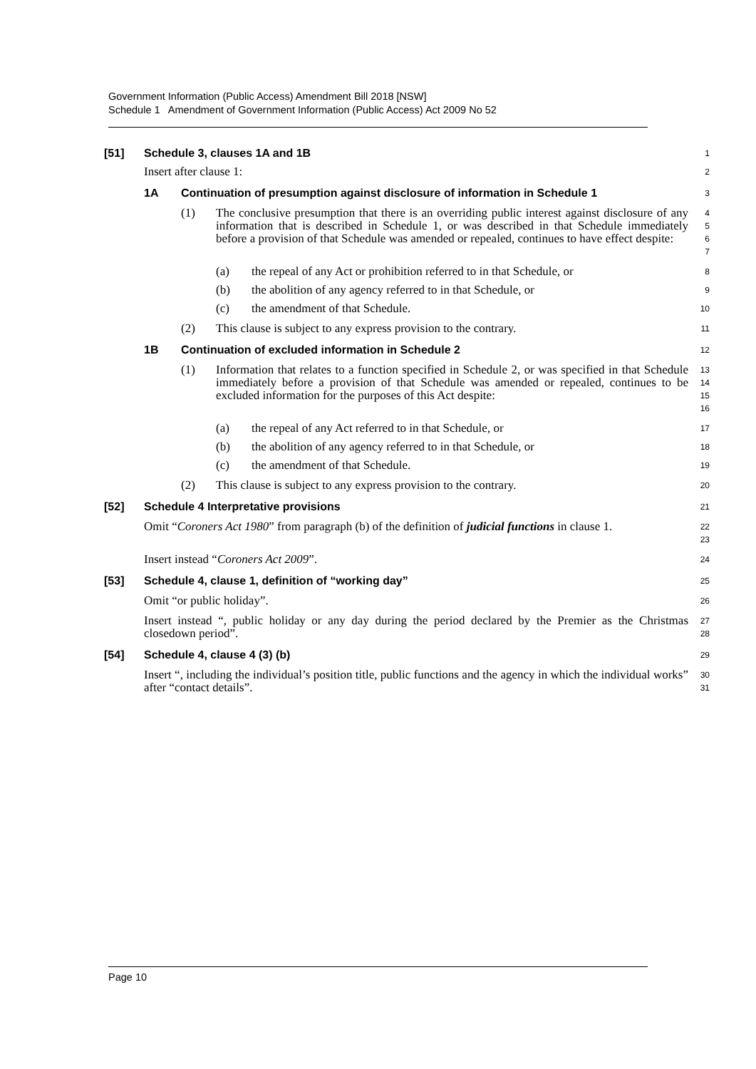Government Information (Public Access) Amendment Bill 2018 [NSW]
Schedule 1 Amendment of Government Information (Public Access) Act 2009 No 52
[51] Schedule 3, clauses 1A and 1B
1
Insert after clause 1:
2
1A Continuation of presumption against disclosure of information in Schedule 1
3
(1) The conclusive presumption that there is an overriding public interest against disclosure of any information that is described in Schedule 1, or was described in that Schedule immediately before a provision of that Schedule was amended or repealed, continues to have effect despite:
4
5
6
7
(a) the repeal of any Act or prohibition referred to in that Schedule, or
8
(b) the abolition of any agency referred to in that Schedule, or
9
(c) the amendment of that Schedule.
10
(2) This clause is subject to any express provision to the contrary.
11
1B Continuation of excluded information in Schedule 2
12
(1) Information that relates to a function specified in Schedule 2, or was specified in that Schedule immediately before a provision of that Schedule was amended or repealed, continues to be excluded information for the purposes of this Act despite:
13
14
15
16
(a) the repeal of any Act referred to in that Schedule, or
17
(b) the abolition of any agency referred to in that Schedule, or
18
(c) the amendment of that Schedule.
19
(2) This clause is subject to any express provision to the contrary.
20
[52] Schedule 4 Interpretative provisions
21
Omit “Coroners Act 1980” from paragraph (b) of the definition of judicial functions in clause 1.
22
23
Insert instead “Coroners Act 2009”.
24
[53] Schedule 4, clause 1, definition of “working day”
25
Omit “or public holiday”.
26
Insert instead “, public holiday or any day during the period declared by the Premier as the Christmas closedown period”.
27
28
[54] Schedule 4, clause 4 (3) (b)
29
Insert “, including the individual’s position title, public functions and the agency in which the individual works” after “contact details”.
30
31
Page 10